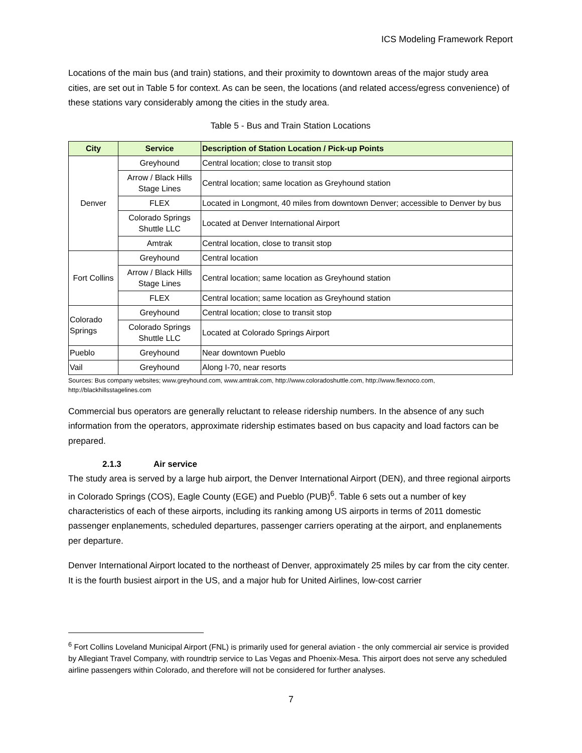ICS Modeling Framework Report
Locations of the main bus (and train) stations, and their proximity to downtown areas of the major study area cities, are set out in Table 5 for context. As can be seen, the locations (and related access/egress convenience) of these stations vary considerably among the cities in the study area.
Table 5 - Bus and Train Station Locations
| City | Service | Description of Station Location / Pick-up Points |
| --- | --- | --- |
| Denver | Greyhound | Central location; close to transit stop |
| | Arrow / Black Hills Stage Lines | Central location; same location as Greyhound station |
| | FLEX | Located in Longmont, 40 miles from downtown Denver; accessible to Denver by bus |
| | Colorado Springs Shuttle LLC | Located at Denver International Airport |
| | Amtrak | Central location, close to transit stop |
| Fort Collins | Greyhound | Central location |
| | Arrow / Black Hills Stage Lines | Central location; same location as Greyhound station |
| | FLEX | Central location; same location as Greyhound station |
| Colorado Springs | Greyhound | Central location; close to transit stop |
| | Colorado Springs Shuttle LLC | Located at Colorado Springs Airport |
| Pueblo | Greyhound | Near downtown Pueblo |
| Vail | Greyhound | Along I-70, near resorts |
Sources: Bus company websites; www.greyhound.com, www.amtrak.com, http://www.coloradoshuttle.com, http://www.flexnoco.com, http://blackhillsstagelines.com
Commercial bus operators are generally reluctant to release ridership numbers. In the absence of any such information from the operators, approximate ridership estimates based on bus capacity and load factors can be prepared.
2.1.3 Air service
The study area is served by a large hub airport, the Denver International Airport (DEN), and three regional airports in Colorado Springs (COS), Eagle County (EGE) and Pueblo (PUB)<sup>6</sup>. Table 6 sets out a number of key characteristics of each of these airports, including its ranking among US airports in terms of 2011 domestic passenger enplanements, scheduled departures, passenger carriers operating at the airport, and enplanements per departure.
Denver International Airport located to the northeast of Denver, approximately 25 miles by car from the city center. It is the fourth busiest airport in the US, and a major hub for United Airlines, low-cost carrier
<sup>6</sup> Fort Collins Loveland Municipal Airport (FNL) is primarily used for general aviation - the only commercial air service is provided by Allegiant Travel Company, with roundtrip service to Las Vegas and Phoenix-Mesa. This airport does not serve any scheduled airline passengers within Colorado, and therefore will not be considered for further analyses.
7